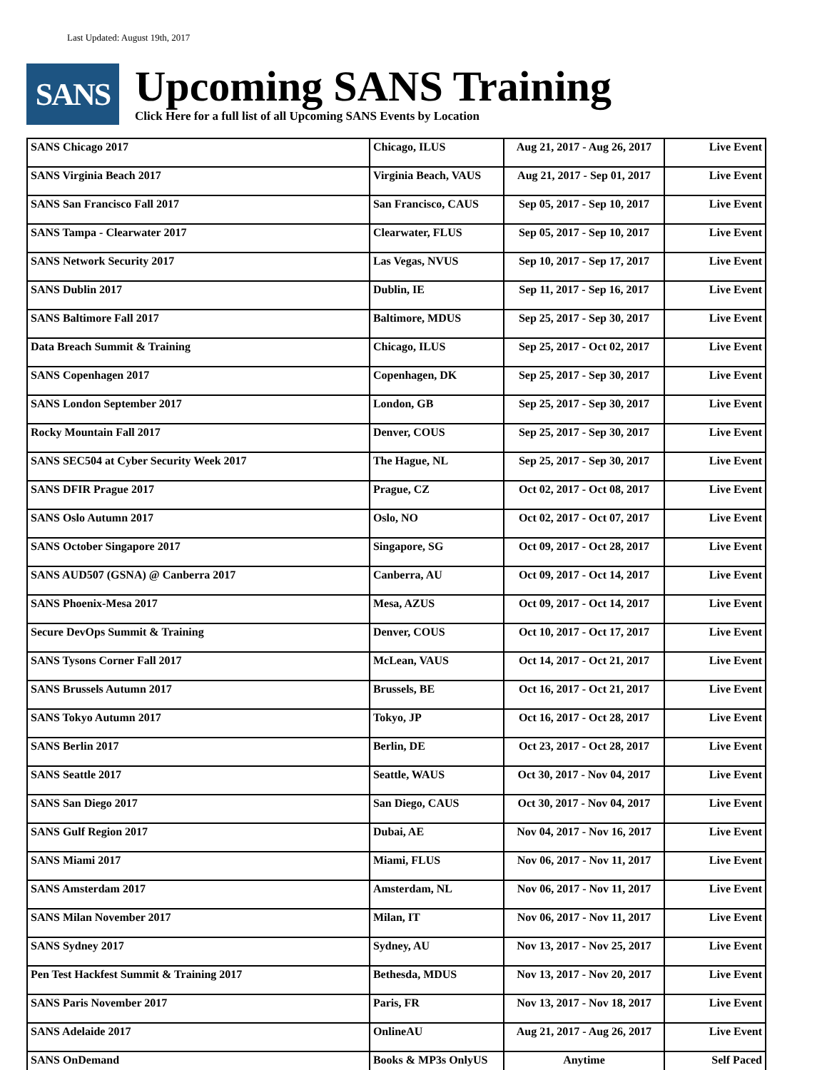Last Updated: August 19th, 2017
SANS
Upcoming SANS Training
Click Here for a full list of all Upcoming SANS Events by Location
| SANS Chicago 2017 | Chicago, ILUS | Aug 21, 2017 - Aug 26, 2017 | Live Event |
| SANS Virginia Beach 2017 | Virginia Beach, VAUS | Aug 21, 2017 - Sep 01, 2017 | Live Event |
| SANS San Francisco Fall 2017 | San Francisco, CAUS | Sep 05, 2017 - Sep 10, 2017 | Live Event |
| SANS Tampa - Clearwater 2017 | Clearwater, FLUS | Sep 05, 2017 - Sep 10, 2017 | Live Event |
| SANS Network Security 2017 | Las Vegas, NVUS | Sep 10, 2017 - Sep 17, 2017 | Live Event |
| SANS Dublin 2017 | Dublin, IE | Sep 11, 2017 - Sep 16, 2017 | Live Event |
| SANS Baltimore Fall 2017 | Baltimore, MDUS | Sep 25, 2017 - Sep 30, 2017 | Live Event |
| Data Breach Summit & Training | Chicago, ILUS | Sep 25, 2017 - Oct 02, 2017 | Live Event |
| SANS Copenhagen 2017 | Copenhagen, DK | Sep 25, 2017 - Sep 30, 2017 | Live Event |
| SANS London September 2017 | London, GB | Sep 25, 2017 - Sep 30, 2017 | Live Event |
| Rocky Mountain Fall 2017 | Denver, COUS | Sep 25, 2017 - Sep 30, 2017 | Live Event |
| SANS SEC504 at Cyber Security Week 2017 | The Hague, NL | Sep 25, 2017 - Sep 30, 2017 | Live Event |
| SANS DFIR Prague 2017 | Prague, CZ | Oct 02, 2017 - Oct 08, 2017 | Live Event |
| SANS Oslo Autumn 2017 | Oslo, NO | Oct 02, 2017 - Oct 07, 2017 | Live Event |
| SANS October Singapore 2017 | Singapore, SG | Oct 09, 2017 - Oct 28, 2017 | Live Event |
| SANS AUD507 (GSNA) @ Canberra 2017 | Canberra, AU | Oct 09, 2017 - Oct 14, 2017 | Live Event |
| SANS Phoenix-Mesa 2017 | Mesa, AZUS | Oct 09, 2017 - Oct 14, 2017 | Live Event |
| Secure DevOps Summit & Training | Denver, COUS | Oct 10, 2017 - Oct 17, 2017 | Live Event |
| SANS Tysons Corner Fall 2017 | McLean, VAUS | Oct 14, 2017 - Oct 21, 2017 | Live Event |
| SANS Brussels Autumn 2017 | Brussels, BE | Oct 16, 2017 - Oct 21, 2017 | Live Event |
| SANS Tokyo Autumn 2017 | Tokyo, JP | Oct 16, 2017 - Oct 28, 2017 | Live Event |
| SANS Berlin 2017 | Berlin, DE | Oct 23, 2017 - Oct 28, 2017 | Live Event |
| SANS Seattle 2017 | Seattle, WAUS | Oct 30, 2017 - Nov 04, 2017 | Live Event |
| SANS San Diego 2017 | San Diego, CAUS | Oct 30, 2017 - Nov 04, 2017 | Live Event |
| SANS Gulf Region 2017 | Dubai, AE | Nov 04, 2017 - Nov 16, 2017 | Live Event |
| SANS Miami 2017 | Miami, FLUS | Nov 06, 2017 - Nov 11, 2017 | Live Event |
| SANS Amsterdam 2017 | Amsterdam, NL | Nov 06, 2017 - Nov 11, 2017 | Live Event |
| SANS Milan November 2017 | Milan, IT | Nov 06, 2017 - Nov 11, 2017 | Live Event |
| SANS Sydney 2017 | Sydney, AU | Nov 13, 2017 - Nov 25, 2017 | Live Event |
| Pen Test Hackfest Summit & Training 2017 | Bethesda, MDUS | Nov 13, 2017 - Nov 20, 2017 | Live Event |
| SANS Paris November 2017 | Paris, FR | Nov 13, 2017 - Nov 18, 2017 | Live Event |
| SANS Adelaide 2017 | OnlineAU | Aug 21, 2017 - Aug 26, 2017 | Live Event |
| SANS OnDemand | Books & MP3s OnlyUS | Anytime | Self Paced |